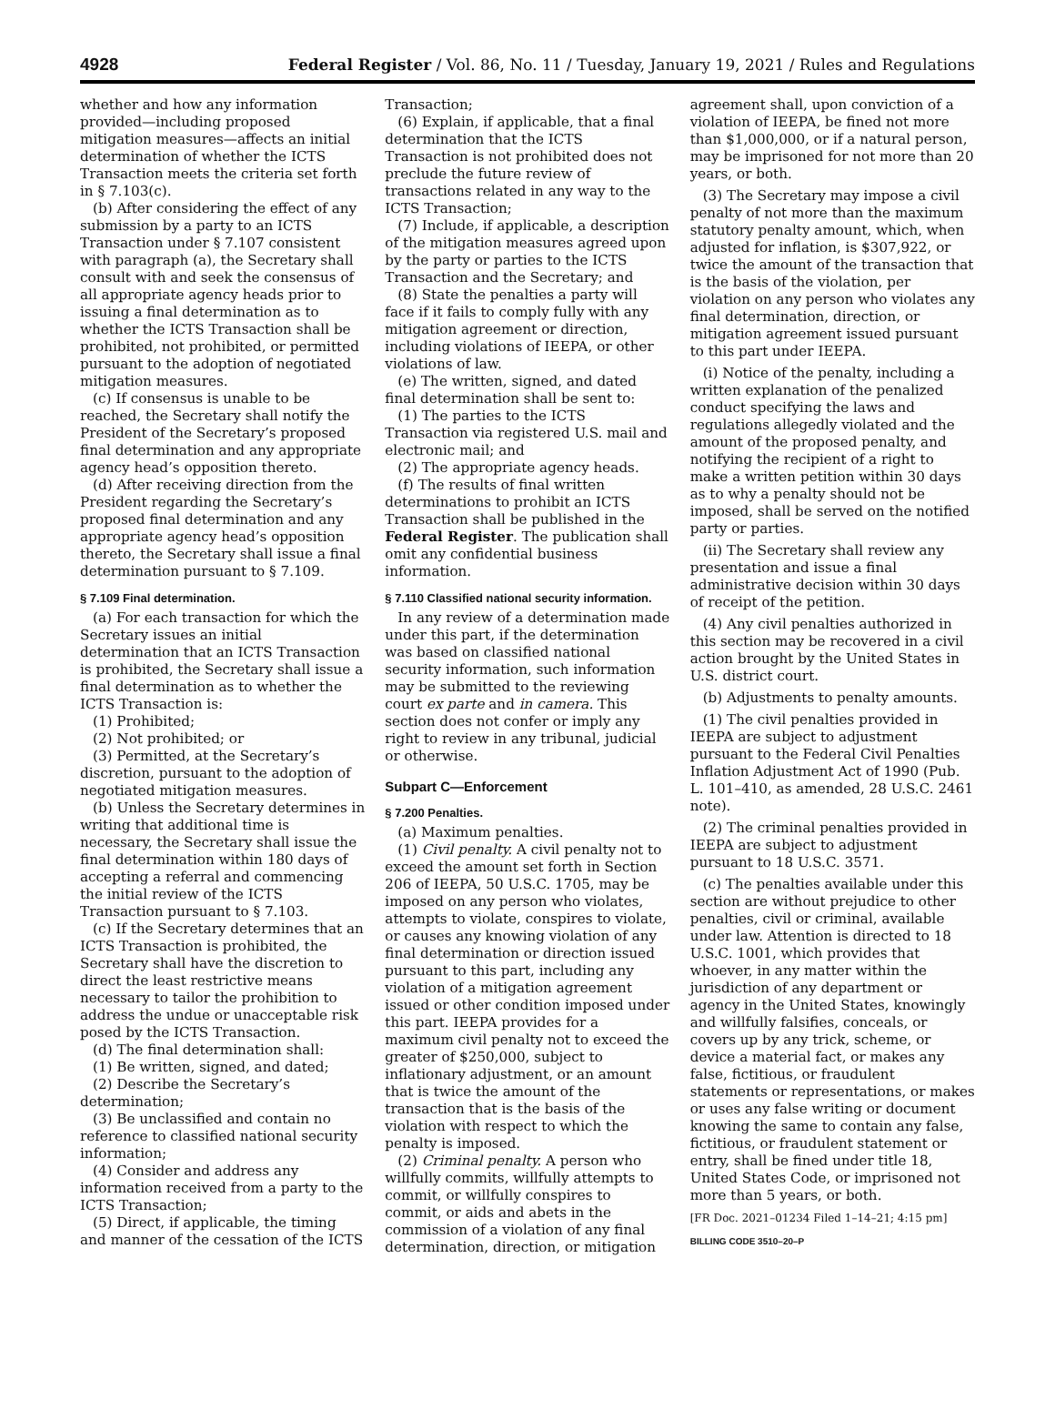4928 Federal Register / Vol. 86, No. 11 / Tuesday, January 19, 2021 / Rules and Regulations
whether and how any information provided—including proposed mitigation measures—affects an initial determination of whether the ICTS Transaction meets the criteria set forth in § 7.103(c).
(b) After considering the effect of any submission by a party to an ICTS Transaction under § 7.107 consistent with paragraph (a), the Secretary shall consult with and seek the consensus of all appropriate agency heads prior to issuing a final determination as to whether the ICTS Transaction shall be prohibited, not prohibited, or permitted pursuant to the adoption of negotiated mitigation measures.
(c) If consensus is unable to be reached, the Secretary shall notify the President of the Secretary’s proposed final determination and any appropriate agency head’s opposition thereto.
(d) After receiving direction from the President regarding the Secretary’s proposed final determination and any appropriate agency head’s opposition thereto, the Secretary shall issue a final determination pursuant to § 7.109.
§ 7.109 Final determination.
(a) For each transaction for which the Secretary issues an initial determination that an ICTS Transaction is prohibited, the Secretary shall issue a final determination as to whether the ICTS Transaction is:
(1) Prohibited;
(2) Not prohibited; or
(3) Permitted, at the Secretary’s discretion, pursuant to the adoption of negotiated mitigation measures.
(b) Unless the Secretary determines in writing that additional time is necessary, the Secretary shall issue the final determination within 180 days of accepting a referral and commencing the initial review of the ICTS Transaction pursuant to § 7.103.
(c) If the Secretary determines that an ICTS Transaction is prohibited, the Secretary shall have the discretion to direct the least restrictive means necessary to tailor the prohibition to address the undue or unacceptable risk posed by the ICTS Transaction.
(d) The final determination shall:
(1) Be written, signed, and dated;
(2) Describe the Secretary’s determination;
(3) Be unclassified and contain no reference to classified national security information;
(4) Consider and address any information received from a party to the ICTS Transaction;
(5) Direct, if applicable, the timing and manner of the cessation of the ICTS Transaction;
(6) Explain, if applicable, that a final determination that the ICTS Transaction is not prohibited does not preclude the future review of transactions related in any way to the ICTS Transaction;
(7) Include, if applicable, a description of the mitigation measures agreed upon by the party or parties to the ICTS Transaction and the Secretary; and
(8) State the penalties a party will face if it fails to comply fully with any mitigation agreement or direction, including violations of IEEPA, or other violations of law.
(e) The written, signed, and dated final determination shall be sent to:
(1) The parties to the ICTS Transaction via registered U.S. mail and electronic mail; and
(2) The appropriate agency heads.
(f) The results of final written determinations to prohibit an ICTS Transaction shall be published in the Federal Register. The publication shall omit any confidential business information.
§ 7.110 Classified national security information.
In any review of a determination made under this part, if the determination was based on classified national security information, such information may be submitted to the reviewing court ex parte and in camera. This section does not confer or imply any right to review in any tribunal, judicial or otherwise.
Subpart C—Enforcement
§ 7.200 Penalties.
(a) Maximum penalties.
(1) Civil penalty. A civil penalty not to exceed the amount set forth in Section 206 of IEEPA, 50 U.S.C. 1705, may be imposed on any person who violates, attempts to violate, conspires to violate, or causes any knowing violation of any final determination or direction issued pursuant to this part, including any violation of a mitigation agreement issued or other condition imposed under this part. IEEPA provides for a maximum civil penalty not to exceed the greater of $250,000, subject to inflationary adjustment, or an amount that is twice the amount of the transaction that is the basis of the violation with respect to which the penalty is imposed.
(2) Criminal penalty. A person who willfully commits, willfully attempts to commit, or willfully conspires to commit, or aids and abets in the commission of a violation of any final determination, direction, or mitigation agreement shall, upon conviction of a violation of IEEPA, be fined not more than $1,000,000, or if a natural person, may be imprisoned for not more than 20 years, or both.
(3) The Secretary may impose a civil penalty of not more than the maximum statutory penalty amount, which, when adjusted for inflation, is $307,922, or twice the amount of the transaction that is the basis of the violation, per violation on any person who violates any final determination, direction, or mitigation agreement issued pursuant to this part under IEEPA.
(i) Notice of the penalty, including a written explanation of the penalized conduct specifying the laws and regulations allegedly violated and the amount of the proposed penalty, and notifying the recipient of a right to make a written petition within 30 days as to why a penalty should not be imposed, shall be served on the notified party or parties.
(ii) The Secretary shall review any presentation and issue a final administrative decision within 30 days of receipt of the petition.
(4) Any civil penalties authorized in this section may be recovered in a civil action brought by the United States in U.S. district court.
(b) Adjustments to penalty amounts.
(1) The civil penalties provided in IEEPA are subject to adjustment pursuant to the Federal Civil Penalties Inflation Adjustment Act of 1990 (Pub. L. 101–410, as amended, 28 U.S.C. 2461 note).
(2) The criminal penalties provided in IEEPA are subject to adjustment pursuant to 18 U.S.C. 3571.
(c) The penalties available under this section are without prejudice to other penalties, civil or criminal, available under law. Attention is directed to 18 U.S.C. 1001, which provides that whoever, in any matter within the jurisdiction of any department or agency in the United States, knowingly and willfully falsifies, conceals, or covers up by any trick, scheme, or device a material fact, or makes any false, fictitious, or fraudulent statements or representations, or makes or uses any false writing or document knowing the same to contain any false, fictitious, or fraudulent statement or entry, shall be fined under title 18, United States Code, or imprisoned not more than 5 years, or both.
[FR Doc. 2021–01234 Filed 1–14–21; 4:15 pm]
BILLING CODE 3510–20–P